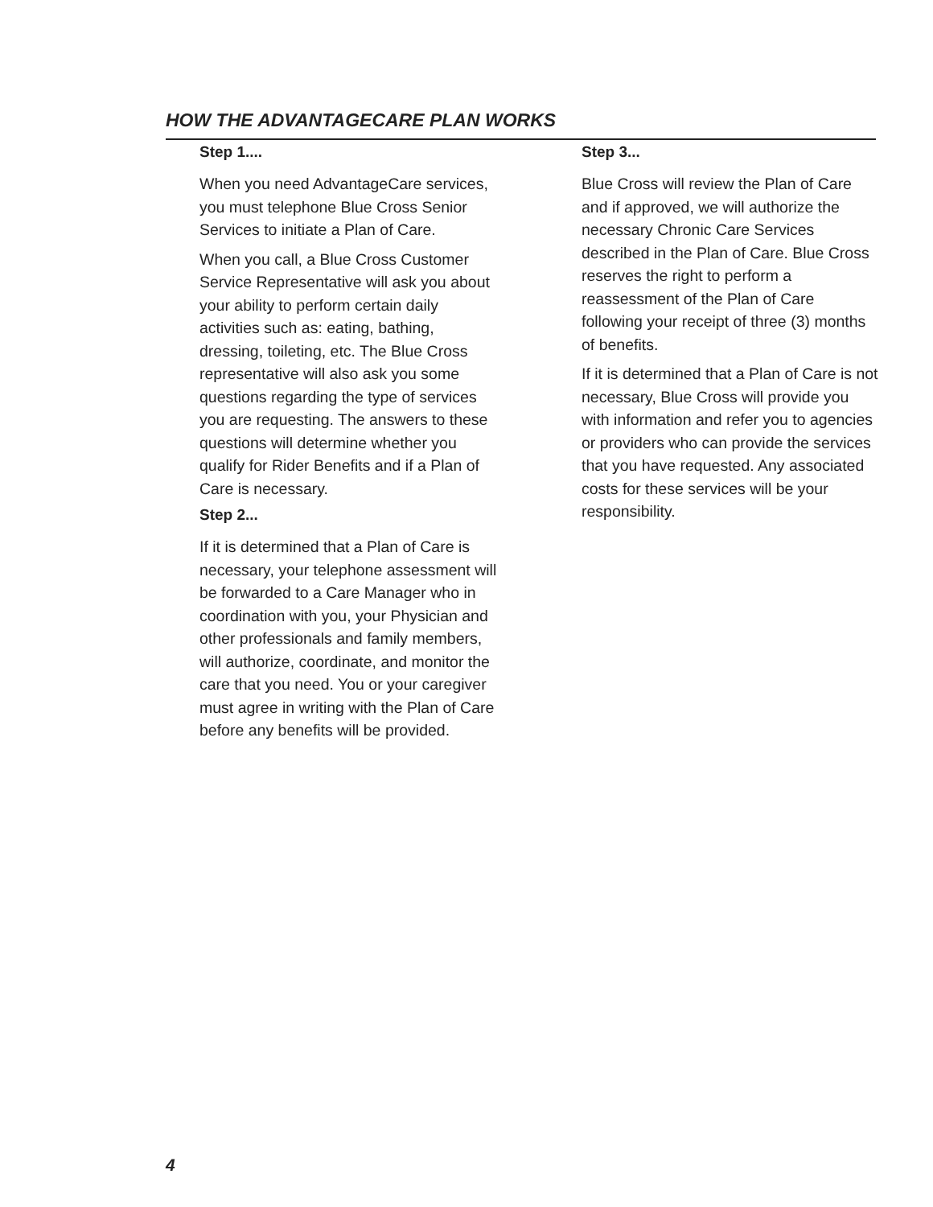HOW THE ADVANTAGECARE PLAN WORKS
Step 1....
When you need AdvantageCare services, you must telephone Blue Cross Senior Services to initiate a Plan of Care.
When you call, a Blue Cross Customer Service Representative will ask you about your ability to perform certain daily activities such as: eating, bathing, dressing, toileting, etc. The Blue Cross representative will also ask you some questions regarding the type of services you are requesting. The answers to these questions will determine whether you qualify for Rider Benefits and if a Plan of Care is necessary.
Step 2...
If it is determined that a Plan of Care is necessary, your telephone assessment will be forwarded to a Care Manager who in coordination with you, your Physician and other professionals and family members, will authorize, coordinate, and monitor the care that you need. You or your caregiver must agree in writing with the Plan of Care before any benefits will be provided.
Step 3...
Blue Cross will review the Plan of Care and if approved, we will authorize the necessary Chronic Care Services described in the Plan of Care. Blue Cross reserves the right to perform a reassessment of the Plan of Care following your receipt of three (3) months of benefits.
If it is determined that a Plan of Care is not necessary, Blue Cross will provide you with information and refer you to agencies or providers who can provide the services that you have requested. Any associated costs for these services will be your responsibility.
4